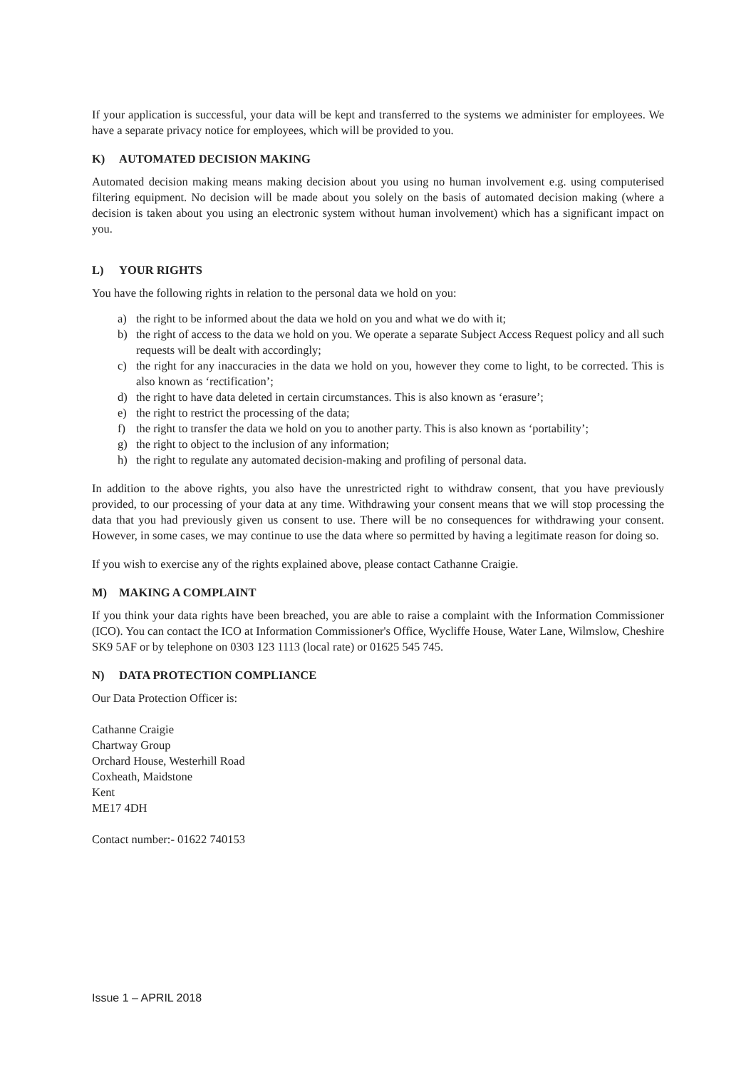If your application is successful, your data will be kept and transferred to the systems we administer for employees. We have a separate privacy notice for employees, which will be provided to you.
K) AUTOMATED DECISION MAKING
Automated decision making means making decision about you using no human involvement e.g. using computerised filtering equipment. No decision will be made about you solely on the basis of automated decision making (where a decision is taken about you using an electronic system without human involvement) which has a significant impact on you.
L) YOUR RIGHTS
You have the following rights in relation to the personal data we hold on you:
a) the right to be informed about the data we hold on you and what we do with it;
b) the right of access to the data we hold on you. We operate a separate Subject Access Request policy and all such requests will be dealt with accordingly;
c) the right for any inaccuracies in the data we hold on you, however they come to light, to be corrected. This is also known as ‘rectification’;
d) the right to have data deleted in certain circumstances. This is also known as ‘erasure’;
e) the right to restrict the processing of the data;
f) the right to transfer the data we hold on you to another party. This is also known as ‘portability’;
g) the right to object to the inclusion of any information;
h) the right to regulate any automated decision-making and profiling of personal data.
In addition to the above rights, you also have the unrestricted right to withdraw consent, that you have previously provided, to our processing of your data at any time. Withdrawing your consent means that we will stop processing the data that you had previously given us consent to use. There will be no consequences for withdrawing your consent. However, in some cases, we may continue to use the data where so permitted by having a legitimate reason for doing so.
If you wish to exercise any of the rights explained above, please contact Cathanne Craigie.
M) MAKING A COMPLAINT
If you think your data rights have been breached, you are able to raise a complaint with the Information Commissioner (ICO). You can contact the ICO at Information Commissioner's Office, Wycliffe House, Water Lane, Wilmslow, Cheshire SK9 5AF or by telephone on 0303 123 1113 (local rate) or 01625 545 745.
N) DATA PROTECTION COMPLIANCE
Our Data Protection Officer is:
Cathanne Craigie
Chartway Group
Orchard House, Westerhill Road
Coxheath, Maidstone
Kent
ME17 4DH
Contact number:- 01622 740153
Issue 1 – APRIL 2018